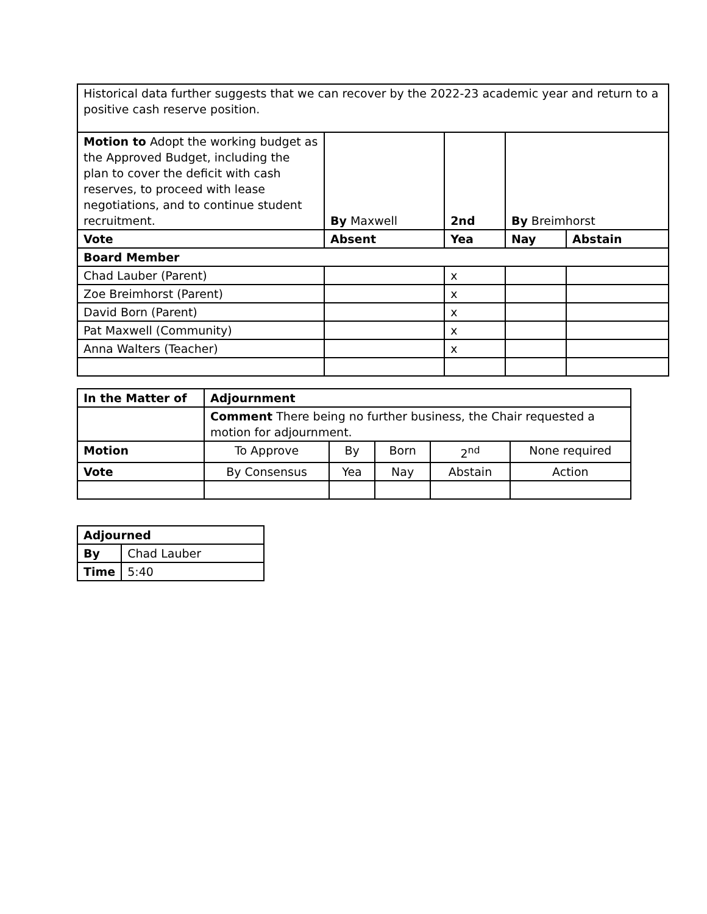| Historical data further suggests that we can recover by the 2022-23 academic year and return to a positive cash reserve position. | | | | | |
| Motion to Adopt the working budget as the Approved Budget, including the plan to cover the deficit with cash reserves, to proceed with lease negotiations, and to continue student recruitment. | By Maxwell | | 2nd | By Breimhorst | |
| Vote | | Absent | Yea | Nay | Abstain |
| Board Member | | | | | |
| Chad Lauber (Parent) | | | x | | |
| Zoe Breimhorst (Parent) | | | x | | |
| David Born (Parent) | | | x | | |
| Pat Maxwell (Community) | | | x | | |
| Anna Walters (Teacher) | | | x | | |
| In the Matter of | Adjournment | | | | |
| --- | --- | --- | --- | --- | --- |
| | Comment There being no further business, the Chair requested a motion for adjournment. | | | | |
| Motion | To Approve | By | Born | 2<sup>nd</sup> | None required |
| Vote | By Consensus | Yea | Nay | Abstain | Action |
| Adjourned | |
| --- | --- |
| By | Chad Lauber |
| Time | 5:40 |